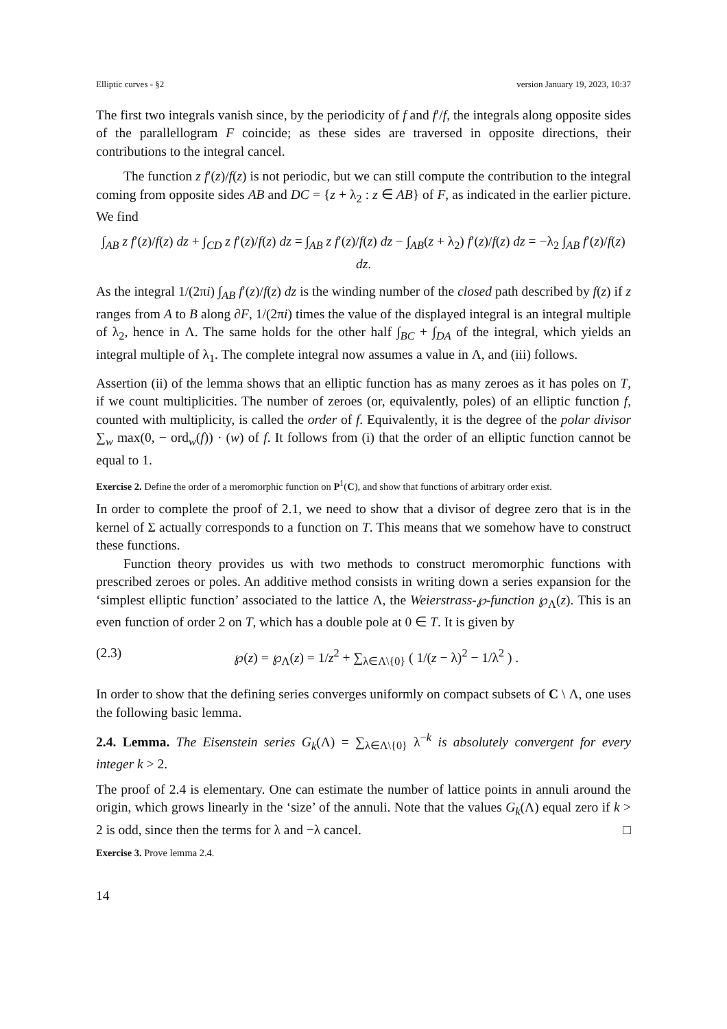Elliptic curves - §2 version January 19, 2023, 10:37
The first two integrals vanish since, by the periodicity of f and f′/f, the integrals along opposite sides of the parallellogram F coincide; as these sides are traversed in opposite directions, their contributions to the integral cancel.
The function z f′(z)/f(z) is not periodic, but we can still compute the contribution to the integral coming from opposite sides AB and DC = {z + λ<sub>2</sub> : z ∈ AB} of F, as indicated in the earlier picture. We find
∫<sub>AB</sub> z f′(z)/f(z) dz + ∫<sub>CD</sub> z f′(z)/f(z) dz = ∫<sub>AB</sub> z f′(z)/f(z) dz − ∫<sub>AB</sub>(z + λ<sub>2</sub>) f′(z)/f(z) dz = −λ<sub>2</sub> ∫<sub>AB</sub> f′(z)/f(z) dz.
As the integral 1/(2πi) ∫<sub>AB</sub> f′(z)/f(z) dz is the winding number of the closed path described by f(z) if z ranges from A to B along ∂F, 1/(2πi) times the value of the displayed integral is an integral multiple of λ<sub>2</sub>, hence in Λ. The same holds for the other half ∫<sub>BC</sub> + ∫<sub>DA</sub> of the integral, which yields an integral multiple of λ<sub>1</sub>. The complete integral now assumes a value in Λ, and (iii) follows.
Assertion (ii) of the lemma shows that an elliptic function has as many zeroes as it has poles on T, if we count multiplicities. The number of zeroes (or, equivalently, poles) of an elliptic function f, counted with multiplicity, is called the order of f. Equivalently, it is the degree of the polar divisor ∑<sub>w</sub> max(0, − ord<sub>w</sub>(f)) · (w) of f. It follows from (i) that the order of an elliptic function cannot be equal to 1.
Exercise 2. Define the order of a meromorphic function on P<sup>1</sup>(C), and show that functions of arbitrary order exist.
In order to complete the proof of 2.1, we need to show that a divisor of degree zero that is in the kernel of Σ actually corresponds to a function on T. This means that we somehow have to construct these functions.
Function theory provides us with two methods to construct meromorphic functions with prescribed zeroes or poles. An additive method consists in writing down a series expansion for the ‘simplest elliptic function’ associated to the lattice Λ, the Weierstrass-℘-function ℘<sub>Λ</sub>(z). This is an even function of order 2 on T, which has a double pole at 0 ∈ T. It is given by
(2.3) ℘(z) = ℘<sub>Λ</sub>(z) = 1/z<sup>2</sup> + ∑<sub>λ∈Λ\{0}</sub> ( 1/(z − λ)<sup>2</sup> − 1/λ<sup>2</sup> ) .
In order to show that the defining series converges uniformly on compact subsets of C \ Λ, one uses the following basic lemma.
2.4. Lemma. The Eisenstein series G<sub>k</sub>(Λ) = ∑<sub>λ∈Λ\{0}</sub> λ<sup>−k</sup> is absolutely convergent for every integer k > 2.
The proof of 2.4 is elementary. One can estimate the number of lattice points in annuli around the origin, which grows linearly in the ‘size’ of the annuli. Note that the values G<sub>k</sub>(Λ) equal zero if k > 2 is odd, since then the terms for λ and −λ cancel. □
Exercise 3. Prove lemma 2.4.
14